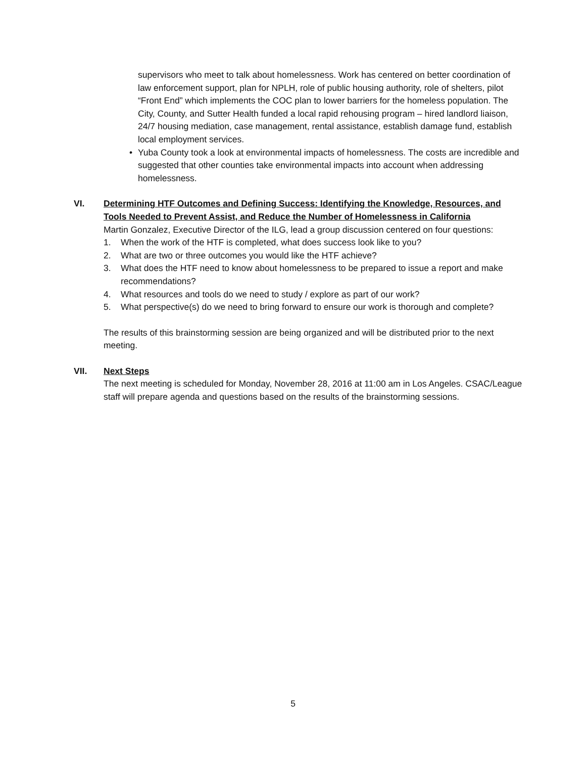supervisors who meet to talk about homelessness. Work has centered on better coordination of law enforcement support, plan for NPLH, role of public housing authority, role of shelters, pilot “Front End” which implements the COC plan to lower barriers for the homeless population. The City, County, and Sutter Health funded a local rapid rehousing program – hired landlord liaison, 24/7 housing mediation, case management, rental assistance, establish damage fund, establish local employment services.
• Yuba County took a look at environmental impacts of homelessness. The costs are incredible and suggested that other counties take environmental impacts into account when addressing homelessness.
VI. Determining HTF Outcomes and Defining Success: Identifying the Knowledge, Resources, and Tools Needed to Prevent Assist, and Reduce the Number of Homelessness in California
Martin Gonzalez, Executive Director of the ILG, lead a group discussion centered on four questions:
1. When the work of the HTF is completed, what does success look like to you?
2. What are two or three outcomes you would like the HTF achieve?
3. What does the HTF need to know about homelessness to be prepared to issue a report and make recommendations?
4. What resources and tools do we need to study / explore as part of our work?
5. What perspective(s) do we need to bring forward to ensure our work is thorough and complete?
The results of this brainstorming session are being organized and will be distributed prior to the next meeting.
VII. Next Steps
The next meeting is scheduled for Monday, November 28, 2016 at 11:00 am in Los Angeles. CSAC/League staff will prepare agenda and questions based on the results of the brainstorming sessions.
5